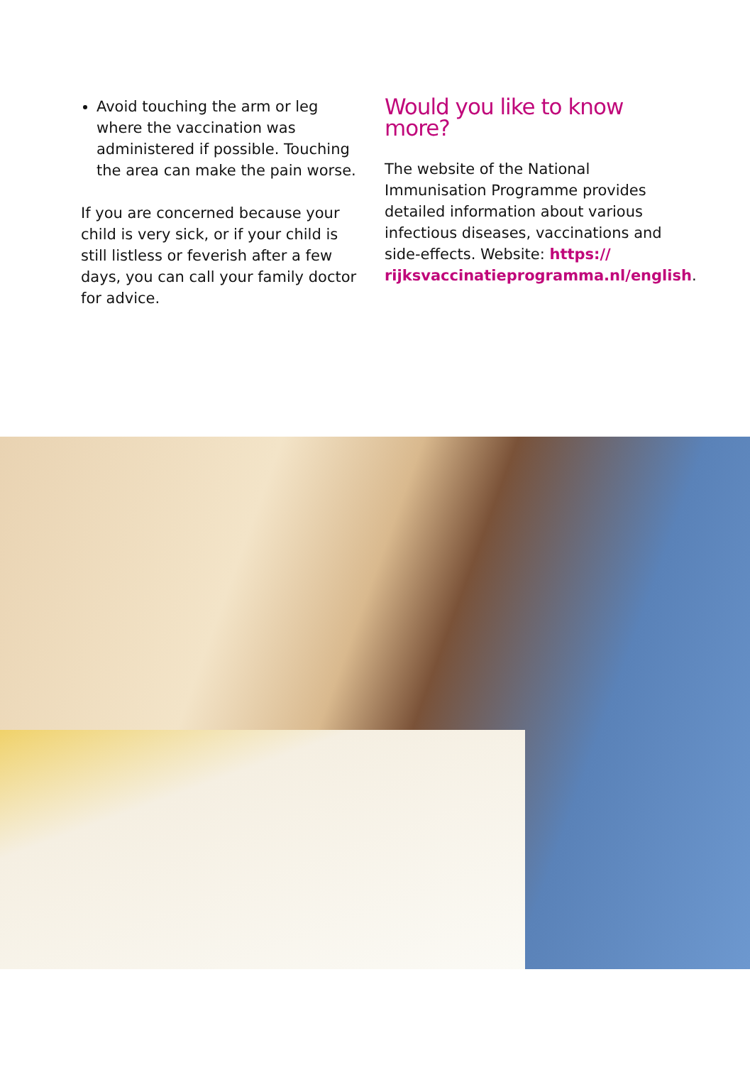Avoid touching the arm or leg where the vaccination was administered if possible. Touching the area can make the pain worse.
If you are concerned because your child is very sick, or if your child is still listless or feverish after a few days, you can call your family doctor for advice.
Would you like to know more?
The website of the National Immunisation Programme provides detailed information about various infectious diseases, vaccinations and side-effects. Website: https://
rijksvaccinatieprogramma.nl/english.